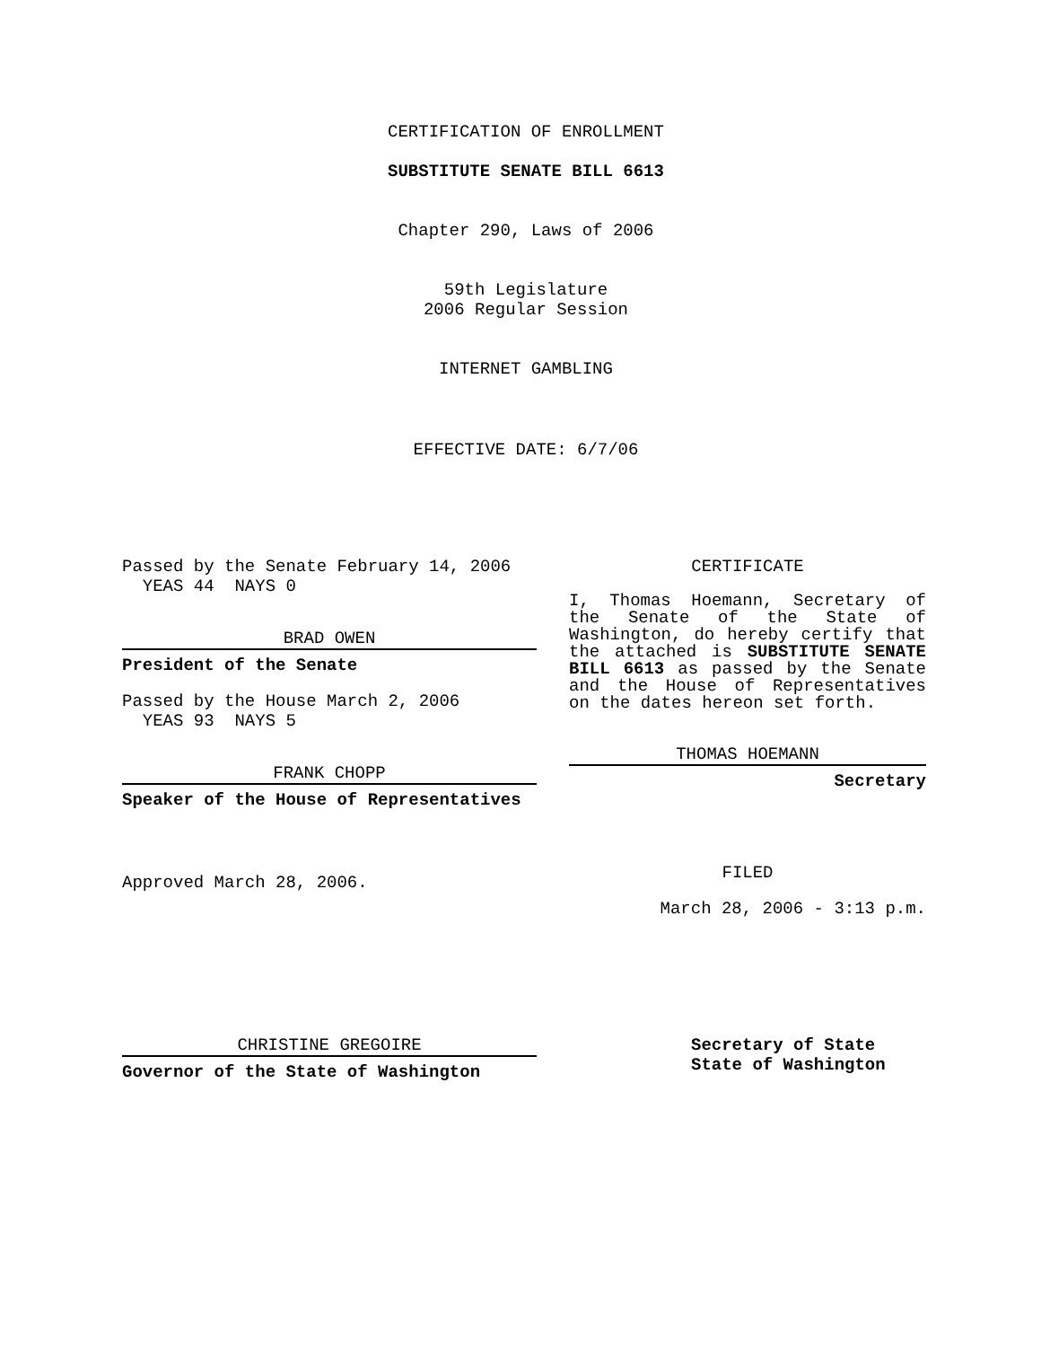CERTIFICATION OF ENROLLMENT
SUBSTITUTE SENATE BILL 6613
Chapter 290, Laws of 2006
59th Legislature
2006 Regular Session
INTERNET GAMBLING
EFFECTIVE DATE: 6/7/06
Passed by the Senate February 14, 2006
YEAS 44 NAYS 0
BRAD OWEN
President of the Senate
Passed by the House March 2, 2006
YEAS 93 NAYS 5
FRANK CHOPP
Speaker of the House of Representatives
Approved March 28, 2006.
CERTIFICATE
I, Thomas Hoemann, Secretary of the Senate of the State of Washington, do hereby certify that the attached is SUBSTITUTE SENATE BILL 6613 as passed by the Senate and the House of Representatives on the dates hereon set forth.
THOMAS HOEMANN
Secretary
FILED
March 28, 2006 - 3:13 p.m.
CHRISTINE GREGOIRE
Governor of the State of Washington
Secretary of State
State of Washington